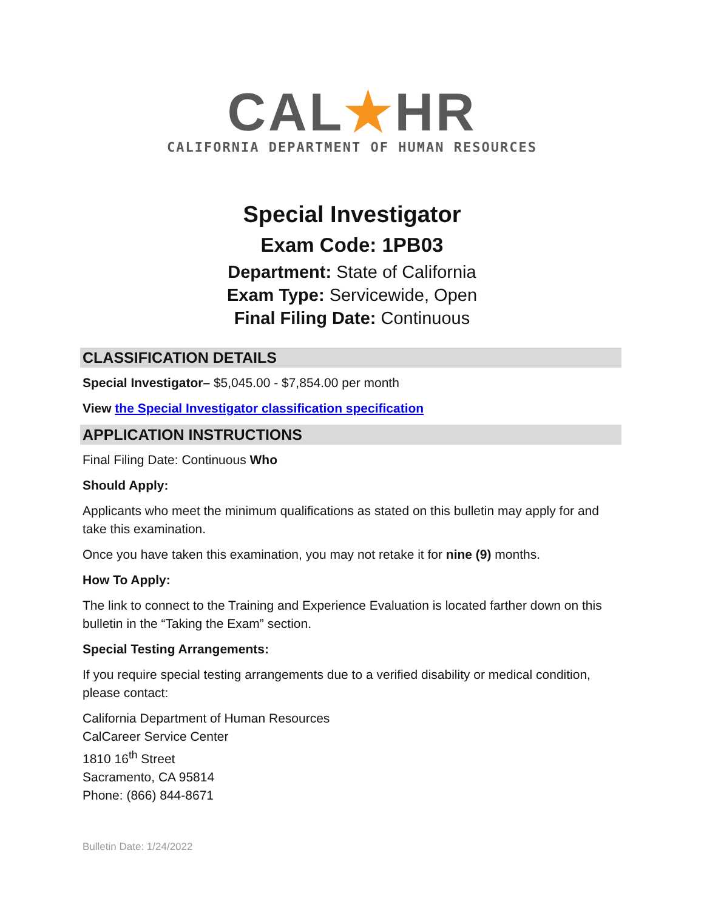CAL★HR
CALIFORNIA DEPARTMENT OF HUMAN RESOURCES
Special Investigator
Exam Code: 1PB03
Department: State of California
Exam Type: Servicewide, Open
Final Filing Date: Continuous
CLASSIFICATION DETAILS
Special Investigator– $5,045.00 - $7,854.00 per month
View the Special Investigator classification specification
APPLICATION INSTRUCTIONS
Final Filing Date: Continuous Who
Should Apply:
Applicants who meet the minimum qualifications as stated on this bulletin may apply for and take this examination.
Once you have taken this examination, you may not retake it for nine (9) months.
How To Apply:
The link to connect to the Training and Experience Evaluation is located farther down on this bulletin in the “Taking the Exam” section.
Special Testing Arrangements:
If you require special testing arrangements due to a verified disability or medical condition, please contact:
California Department of Human Resources
CalCareer Service Center
1810 16<sup>th</sup> Street
Sacramento, CA 95814
Phone: (866) 844-8671
Bulletin Date: 1/24/2022